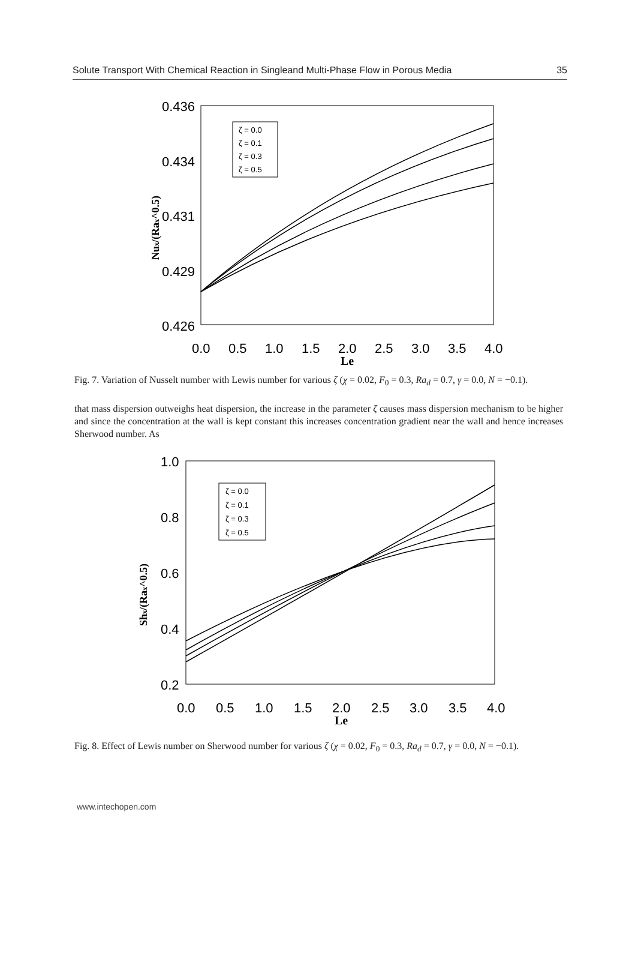Solute Transport With Chemical Reaction in Singleand Multi-Phase Flow in Porous Media 35
0.436
0.434
0.431
0.429
0.426
0.0
0.5
1.0
1.5
2.0
2.5
3.0
3.5
4.0
Le
Nux/(Rax^0.5)
ζ = 0.0
ζ = 0.1
ζ = 0.3
ζ = 0.5
Fig. 7. Variation of Nusselt number with Lewis number for various ζ (χ = 0.02, F<sub>0</sub> = 0.3, Ra<sub>d</sub> = 0.7, γ = 0.0, N = −0.1).
that mass dispersion outweighs heat dispersion, the increase in the parameter ζ causes mass dispersion mechanism to be higher and since the concentration at the wall is kept constant this increases concentration gradient near the wall and hence increases Sherwood number. As
1.0
0.8
0.6
0.4
0.2
0.0
0.5
1.0
1.5
2.0
2.5
3.0
3.5
4.0
Le
Shx/(Rax^0.5)
ζ = 0.0
ζ = 0.1
ζ = 0.3
ζ = 0.5
Fig. 8. Effect of Lewis number on Sherwood number for various ζ (χ = 0.02, F<sub>0</sub> = 0.3, Ra<sub>d</sub> = 0.7, γ = 0.0, N = −0.1).
www.intechopen.com